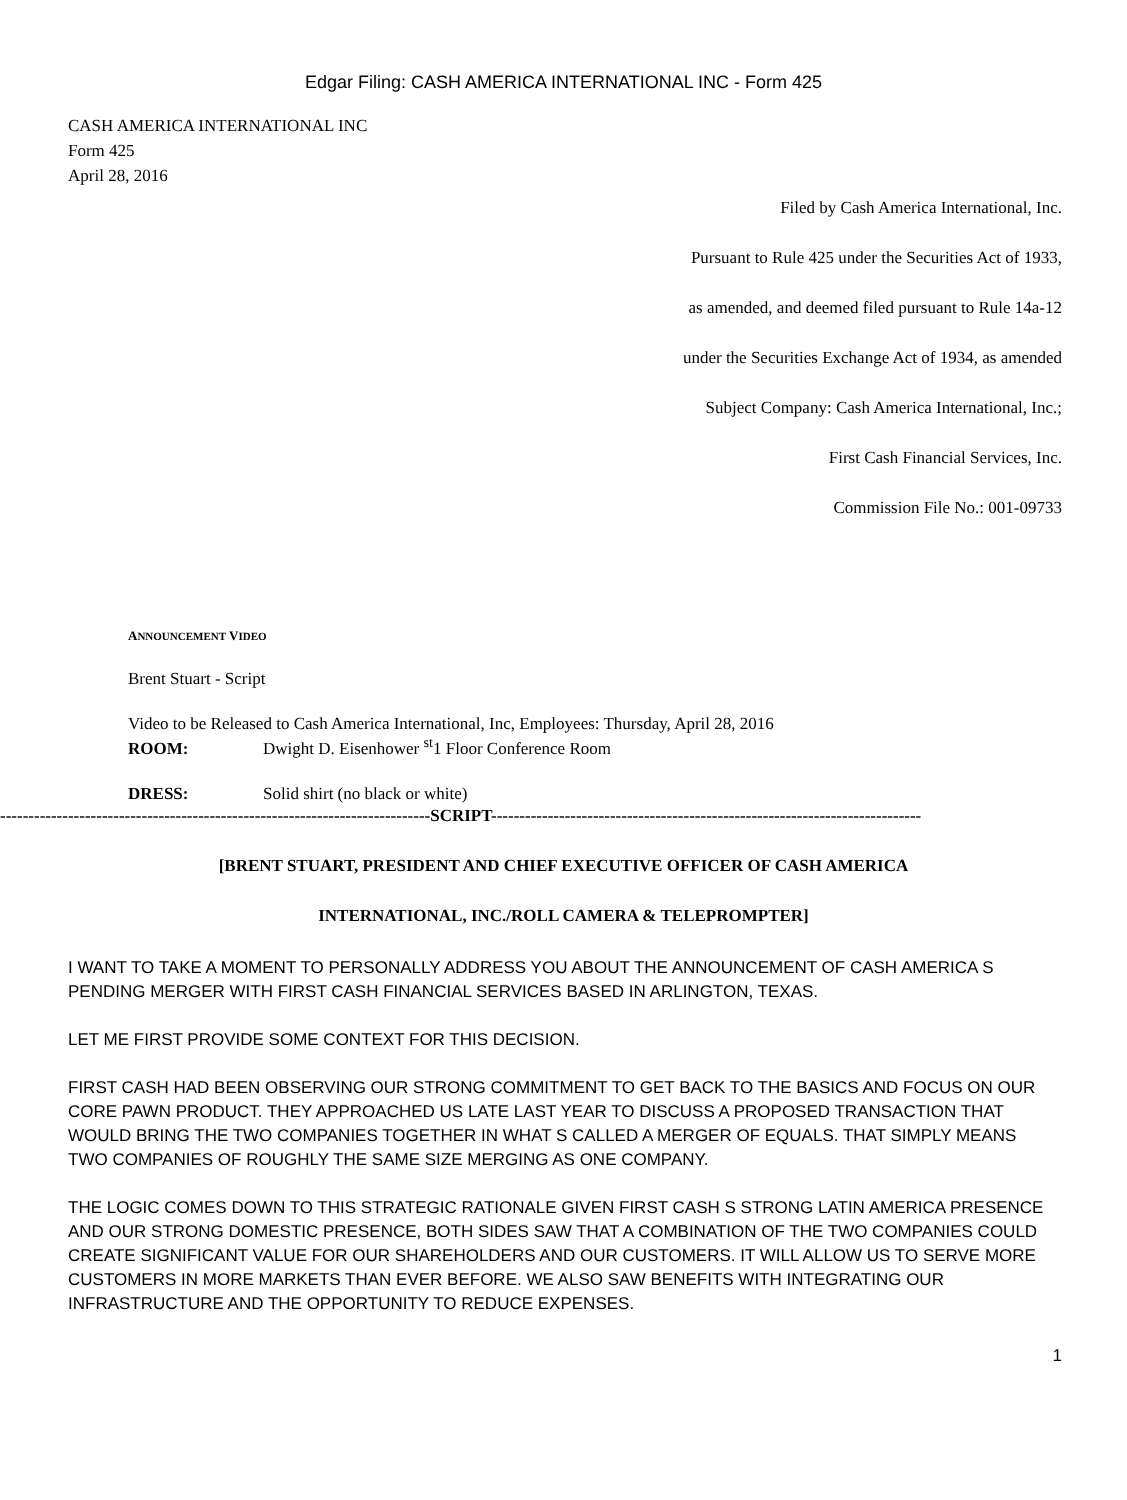Edgar Filing: CASH AMERICA INTERNATIONAL INC - Form 425
CASH AMERICA INTERNATIONAL INC
Form 425
April 28, 2016
Filed by Cash America International, Inc.
Pursuant to Rule 425 under the Securities Act of 1933,
as amended, and deemed filed pursuant to Rule 14a-12
under the Securities Exchange Act of 1934, as amended
Subject Company: Cash America International, Inc.;
First Cash Financial Services, Inc.
Commission File No.: 001-09733
ANNOUNCEMENT VIDEO
Brent Stuart - Script
Video to be Released to Cash America International, Inc, Employees: Thursday, April 28, 2016
ROOM: Dwight D. Eisenhower <sup>st</sup>1 Floor Conference Room
DRESS: Solid shirt (no black or white)
----------------------------------------------------------------------------SCRIPT----------------------------------------------------------------------------
[BRENT STUART, PRESIDENT AND CHIEF EXECUTIVE OFFICER OF CASH AMERICA
INTERNATIONAL, INC./ROLL CAMERA & TELEPROMPTER]
I WANT TO TAKE A MOMENT TO PERSONALLY ADDRESS YOU ABOUT THE ANNOUNCEMENT OF CASH AMERICA S PENDING MERGER WITH FIRST CASH FINANCIAL SERVICES BASED IN ARLINGTON, TEXAS.
LET ME FIRST PROVIDE SOME CONTEXT FOR THIS DECISION.
FIRST CASH HAD BEEN OBSERVING OUR STRONG COMMITMENT TO GET BACK TO THE BASICS AND FOCUS ON OUR CORE PAWN PRODUCT. THEY APPROACHED US LATE LAST YEAR TO DISCUSS A PROPOSED TRANSACTION THAT WOULD BRING THE TWO COMPANIES TOGETHER IN WHAT S CALLED A MERGER OF EQUALS. THAT SIMPLY MEANS TWO COMPANIES OF ROUGHLY THE SAME SIZE MERGING AS ONE COMPANY.
THE LOGIC COMES DOWN TO THIS STRATEGIC RATIONALE GIVEN FIRST CASH S STRONG LATIN AMERICA PRESENCE AND OUR STRONG DOMESTIC PRESENCE, BOTH SIDES SAW THAT A COMBINATION OF THE TWO COMPANIES COULD CREATE SIGNIFICANT VALUE FOR OUR SHAREHOLDERS AND OUR CUSTOMERS. IT WILL ALLOW US TO SERVE MORE CUSTOMERS IN MORE MARKETS THAN EVER BEFORE. WE ALSO SAW BENEFITS WITH INTEGRATING OUR INFRASTRUCTURE AND THE OPPORTUNITY TO REDUCE EXPENSES.
1